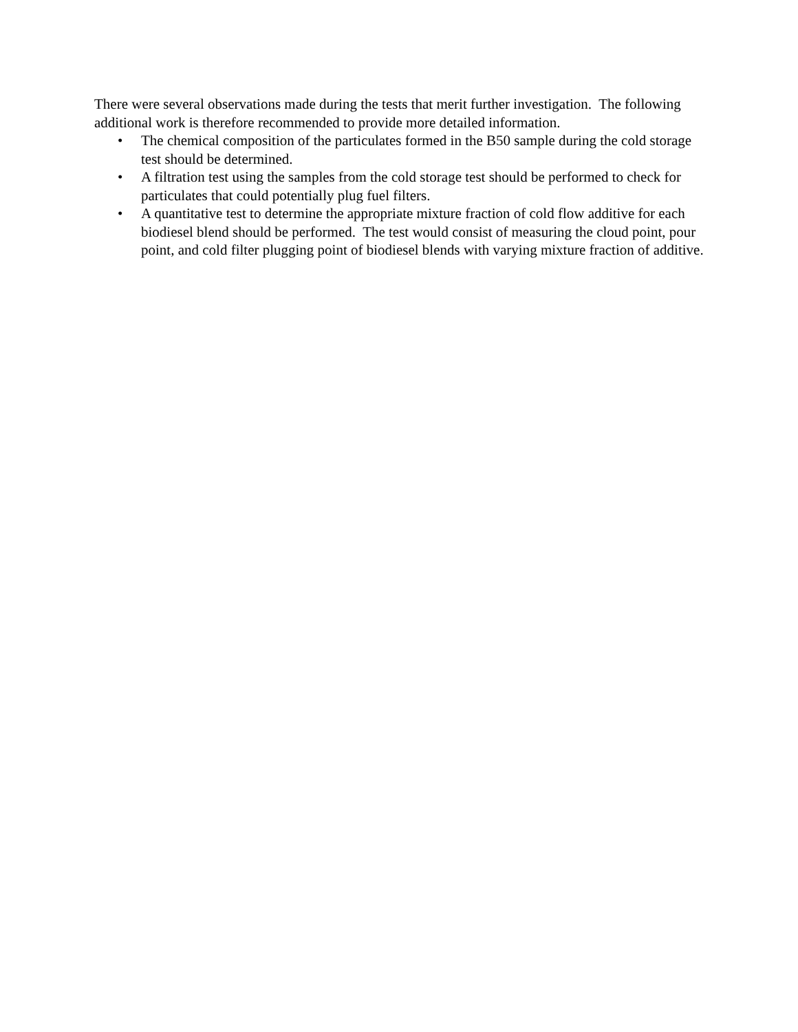There were several observations made during the tests that merit further investigation. The following additional work is therefore recommended to provide more detailed information.
• The chemical composition of the particulates formed in the B50 sample during the cold storage test should be determined.
• A filtration test using the samples from the cold storage test should be performed to check for particulates that could potentially plug fuel filters.
• A quantitative test to determine the appropriate mixture fraction of cold flow additive for each biodiesel blend should be performed. The test would consist of measuring the cloud point, pour point, and cold filter plugging point of biodiesel blends with varying mixture fraction of additive.